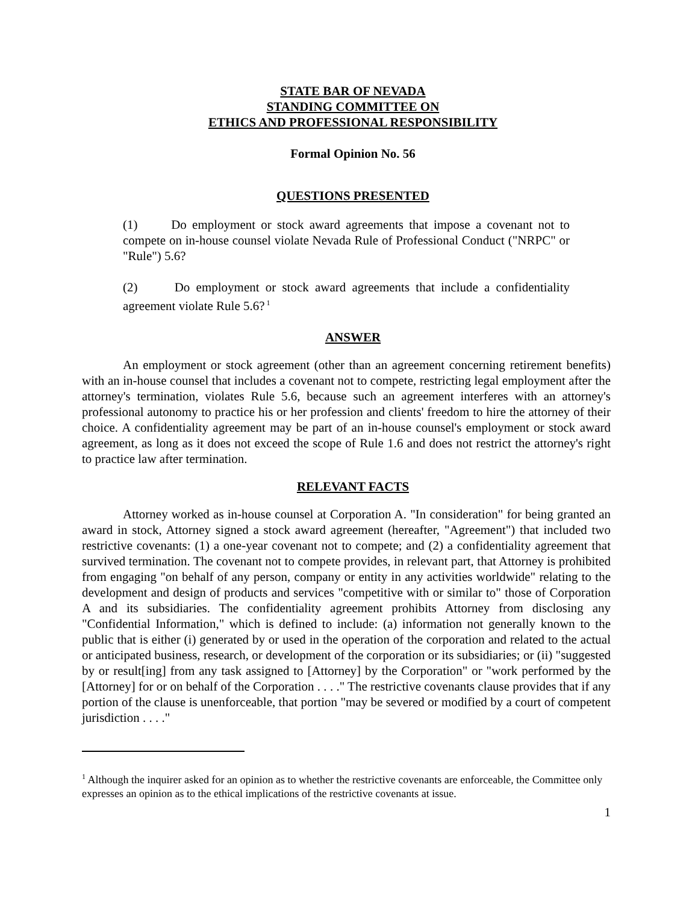STATE BAR OF NEVADA
STANDING COMMITTEE ON
ETHICS AND PROFESSIONAL RESPONSIBILITY
Formal Opinion No. 56
QUESTIONS PRESENTED
(1) Do employment or stock award agreements that impose a covenant not to compete on in-house counsel violate Nevada Rule of Professional Conduct ("NRPC" or "Rule") 5.6?
(2) Do employment or stock award agreements that include a confidentiality agreement violate Rule 5.6?<sup>1</sup>
ANSWER
An employment or stock agreement (other than an agreement concerning retirement benefits) with an in-house counsel that includes a covenant not to compete, restricting legal employment after the attorney's termination, violates Rule 5.6, because such an agreement interferes with an attorney's professional autonomy to practice his or her profession and clients' freedom to hire the attorney of their choice. A confidentiality agreement may be part of an in-house counsel's employment or stock award agreement, as long as it does not exceed the scope of Rule 1.6 and does not restrict the attorney's right to practice law after termination.
RELEVANT FACTS
Attorney worked as in-house counsel at Corporation A. "In consideration" for being granted an award in stock, Attorney signed a stock award agreement (hereafter, "Agreement") that included two restrictive covenants: (1) a one-year covenant not to compete; and (2) a confidentiality agreement that survived termination. The covenant not to compete provides, in relevant part, that Attorney is prohibited from engaging "on behalf of any person, company or entity in any activities worldwide" relating to the development and design of products and services "competitive with or similar to" those of Corporation A and its subsidiaries. The confidentiality agreement prohibits Attorney from disclosing any "Confidential Information," which is defined to include: (a) information not generally known to the public that is either (i) generated by or used in the operation of the corporation and related to the actual or anticipated business, research, or development of the corporation or its subsidiaries; or (ii) "suggested by or result[ing] from any task assigned to [Attorney] by the Corporation" or "work performed by the [Attorney] for or on behalf of the Corporation . . . ." The restrictive covenants clause provides that if any portion of the clause is unenforceable, that portion "may be severed or modified by a court of competent jurisdiction . . . ."
<sup>1</sup> Although the inquirer asked for an opinion as to whether the restrictive covenants are enforceable, the Committee only expresses an opinion as to the ethical implications of the restrictive covenants at issue.
1